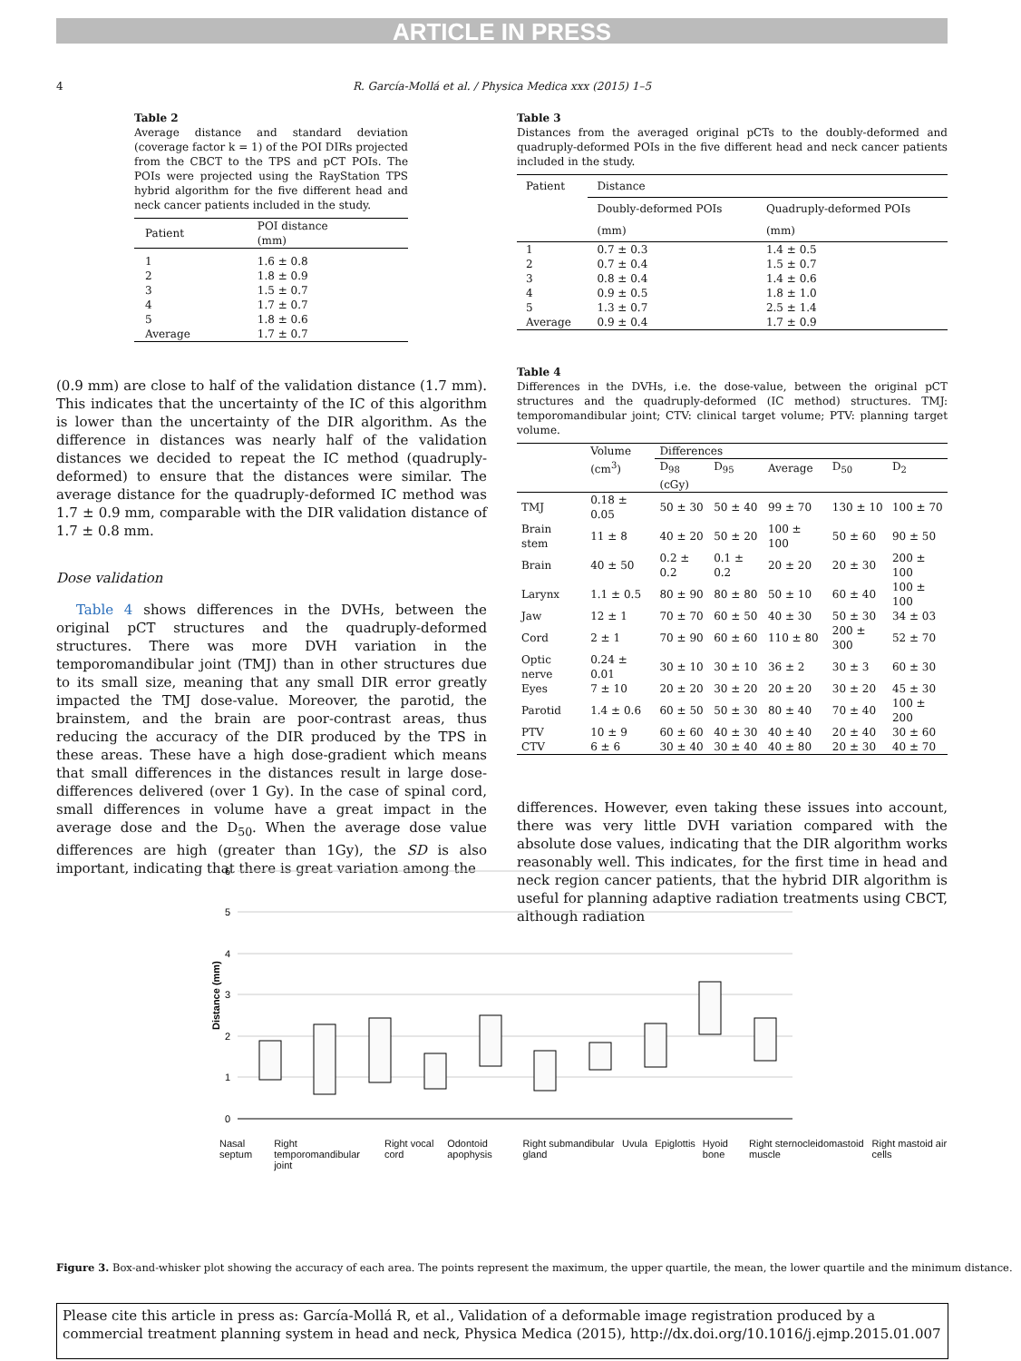ARTICLE IN PRESS
4 R. García-Mollá et al. / Physica Medica xxx (2015) 1–5
Table 2
Average distance and standard deviation (coverage factor k = 1) of the POI DIRs projected from the CBCT to the TPS and pCT POIs. The POIs were projected using the RayStation TPS hybrid algorithm for the five different head and neck cancer patients included in the study.
| Patient | POI distance (mm) |
| --- | --- |
| 1 | 1.6 ± 0.8 |
| 2 | 1.8 ± 0.9 |
| 3 | 1.5 ± 0.7 |
| 4 | 1.7 ± 0.7 |
| 5 | 1.8 ± 0.6 |
| Average | 1.7 ± 0.7 |
(0.9 mm) are close to half of the validation distance (1.7 mm). This indicates that the uncertainty of the IC of this algorithm is lower than the uncertainty of the DIR algorithm. As the difference in distances was nearly half of the validation distances we decided to repeat the IC method (quadruply-deformed) to ensure that the distances were similar. The average distance for the quadruply-deformed IC method was 1.7 ± 0.9 mm, comparable with the DIR validation distance of 1.7 ± 0.8 mm.
Dose validation
Table 4 shows differences in the DVHs, between the original pCT structures and the quadruply-deformed structures. There was more DVH variation in the temporomandibular joint (TMJ) than in other structures due to its small size, meaning that any small DIR error greatly impacted the TMJ dose-value. Moreover, the parotid, the brainstem, and the brain are poor-contrast areas, thus reducing the accuracy of the DIR produced by the TPS in these areas. These have a high dose-gradient which means that small differences in the distances result in large dose-differences delivered (over 1 Gy). In the case of spinal cord, small differences in volume have a great impact in the average dose and the D<sub>50</sub>. When the average dose value differences are high (greater than 1Gy), the SD is also important, indicating that there is great variation among the
Table 3
Distances from the averaged original pCTs to the doubly-deformed and quadruply-deformed POIs in the five different head and neck cancer patients included in the study.
| Patient | Distance | |
| --- | --- | --- |
| | Doubly-deformed POIs | Quadruply-deformed POIs |
| | (mm) | (mm) |
| 1 | 0.7 ± 0.3 | 1.4 ± 0.5 |
| 2 | 0.7 ± 0.4 | 1.5 ± 0.7 |
| 3 | 0.8 ± 0.4 | 1.4 ± 0.6 |
| 4 | 0.9 ± 0.5 | 1.8 ± 1.0 |
| 5 | 1.3 ± 0.7 | 2.5 ± 1.4 |
| Average | 0.9 ± 0.4 | 1.7 ± 0.9 |
Table 4
Differences in the DVHs, i.e. the dose-value, between the original pCT structures and the quadruply-deformed (IC method) structures. TMJ: temporomandibular joint; CTV: clinical target volume; PTV: planning target volume.
| | Volume (cm<sup>3</sup>) | Differences | | | | |
| --- | --- | --- | --- | --- | --- | --- |
| | | D<sub>98</sub> | D<sub>95</sub> | Average | D<sub>50</sub> | D<sub>2</sub> |
| | | (cGy) | | | | |
| TMJ | 0.18 ± 0.05 | 50 ± 30 | 50 ± 40 | 99 ± 70 | 130 ± 10 | 100 ± 70 |
| Brain stem | 11 ± 8 | 40 ± 20 | 50 ± 20 | 100 ± 100 | 50 ± 60 | 90 ± 50 |
| Brain | 40 ± 50 | 0.2 ± 0.2 | 0.1 ± 0.2 | 20 ± 20 | 20 ± 30 | 200 ± 100 |
| Larynx | 1.1 ± 0.5 | 80 ± 90 | 80 ± 80 | 50 ± 10 | 60 ± 40 | 100 ± 100 |
| Jaw | 12 ± 1 | 70 ± 70 | 60 ± 50 | 40 ± 30 | 50 ± 30 | 34 ± 03 |
| Cord | 2 ± 1 | 70 ± 90 | 60 ± 60 | 110 ± 80 | 200 ± 300 | 52 ± 70 |
| Optic nerve | 0.24 ± 0.01 | 30 ± 10 | 30 ± 10 | 36 ± 2 | 30 ± 3 | 60 ± 30 |
| Eyes | 7 ± 10 | 20 ± 20 | 30 ± 20 | 20 ± 20 | 30 ± 20 | 45 ± 30 |
| Parotid | 1.4 ± 0.6 | 60 ± 50 | 50 ± 30 | 80 ± 40 | 70 ± 40 | 100 ± 200 |
| PTV | 10 ± 9 | 60 ± 60 | 40 ± 30 | 40 ± 40 | 20 ± 40 | 30 ± 60 |
| CTV | 6 ± 6 | 30 ± 40 | 30 ± 40 | 40 ± 80 | 20 ± 30 | 40 ± 70 |
differences. However, even taking these issues into account, there was very little DVH variation compared with the absolute dose values, indicating that the DIR algorithm works reasonably well. This indicates, for the first time in head and neck region cancer patients, that the hybrid DIR algorithm is useful for planning adaptive radiation treatments using CBCT, although radiation
6
5
4
3
2
1
0
Distance (mm)
Nasal septum Right temporomandibular joint Right vocal cord Odontoid apophysis Right submandibular gland Uvula Epiglottis Hyoid bone Right sternocleidomastoid muscle Right mastoid air cells
Figure 3. Box-and-whisker plot showing the accuracy of each area. The points represent the maximum, the upper quartile, the mean, the lower quartile and the minimum distance.
Please cite this article in press as: García-Mollá R, et al., Validation of a deformable image registration produced by a commercial treatment planning system in head and neck, Physica Medica (2015), http://dx.doi.org/10.1016/j.ejmp.2015.01.007